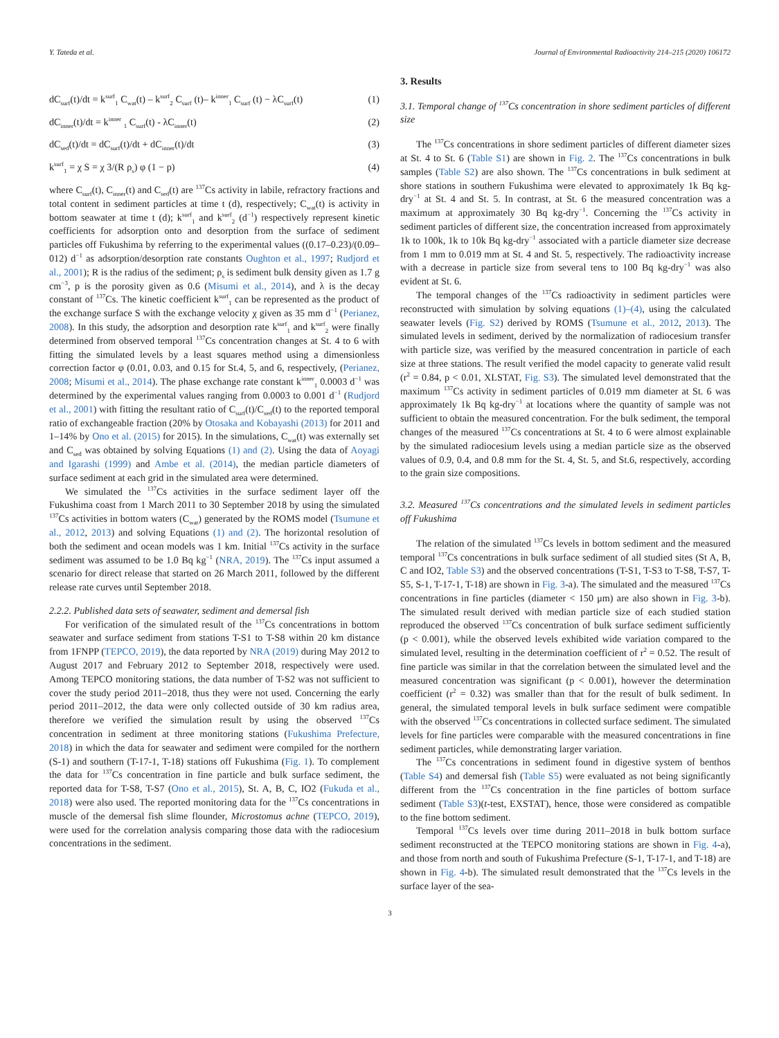Y. Tateda et al. Journal of Environmental Radioactivity 214–215 (2020) 106172
dC<sub>surf</sub>(t)/dt = k<sup>surf</sup><sub>1</sub> C<sub>wat</sub>(t) – k<sup>surf</sup><sub>2</sub> C<sub>surf</sub> (t)– k<sup>inner</sup><sub>1</sub> C<sub>surf</sub> (t) − λC<sub>surf</sub>(t) (1)
dC<sub>inner</sub>(t)/dt = k<sup>inner</sup> <sub>1</sub> C<sub>surf</sub>(t) - λC<sub>inner</sub>(t) (2)
dC<sub>sed</sub>(t)/dt = dC<sub>surf</sub>(t)/dt + dC<sub>inner</sub>(t)/dt (3)
k<sup>surf</sup><sub>1</sub> = χ S = χ 3/(R ρ<sub>s</sub>) φ (1 − p) (4)
where C<sub>surf</sub>(t), C<sub>inner</sub>(t) and C<sub>sed</sub>(t) are <sup>137</sup>Cs activity in labile, refractory fractions and total content in sediment particles at time t (d), respectively; C<sub>wat</sub>(t) is activity in bottom seawater at time t (d); k<sup>surf</sup><sub>1</sub> and k<sup>surf</sup><sub>2</sub> (d<sup>−1</sup>) respectively represent kinetic coefficients for adsorption onto and desorption from the surface of sediment particles off Fukushima by referring to the experimental values ((0.17–0.23)/(0.09–012) d<sup>−1</sup> as adsorption/desorption rate constants Oughton et al., 1997; Rudjord et al., 2001); R is the radius of the sediment; ρ<sub>s</sub> is sediment bulk density given as 1.7 g cm<sup>−3</sup>, p is the porosity given as 0.6 (Misumi et al., 2014), and λ is the decay constant of <sup>137</sup>Cs. The kinetic coefficient k<sup>surf</sup><sub>1</sub> can be represented as the product of the exchange surface S with the exchange velocity χ given as 35 mm d<sup>−1</sup> (Perianez, 2008). In this study, the adsorption and desorption rate k<sup>surf</sup><sub>1</sub> and k<sup>surf</sup><sub>2</sub> were finally determined from observed temporal <sup>137</sup>Cs concentration changes at St. 4 to 6 with fitting the simulated levels by a least squares method using a dimensionless correction factor φ (0.01, 0.03, and 0.15 for St.4, 5, and 6, respectively, (Perianez, 2008; Misumi et al., 2014). The phase exchange rate constant k<sup>inner</sup><sub>1</sub> 0.0003 d<sup>−1</sup> was determined by the experimental values ranging from 0.0003 to 0.001 d<sup>−1</sup> (Rudjord et al., 2001) with fitting the resultant ratio of C<sub>surf</sub>(t)/C<sub>sed</sub>(t) to the reported temporal ratio of exchangeable fraction (20% by Otosaka and Kobayashi (2013) for 2011 and 1–14% by Ono et al. (2015) for 2015). In the simulations, C<sub>wat</sub>(t) was externally set and C<sub>sed</sub> was obtained by solving Equations (1) and (2). Using the data of Aoyagi and Igarashi (1999) and Ambe et al. (2014), the median particle diameters of surface sediment at each grid in the simulated area were determined.
We simulated the <sup>137</sup>Cs activities in the surface sediment layer off the Fukushima coast from 1 March 2011 to 30 September 2018 by using the simulated <sup>137</sup>Cs activities in bottom waters (C<sub>wat</sub>) generated by the ROMS model (Tsumune et al., 2012, 2013) and solving Equations (1) and (2). The horizontal resolution of both the sediment and ocean models was 1 km. Initial <sup>137</sup>Cs activity in the surface sediment was assumed to be 1.0 Bq kg<sup>−1</sup> (NRA, 2019). The <sup>137</sup>Cs input assumed a scenario for direct release that started on 26 March 2011, followed by the different release rate curves until September 2018.
2.2.2. Published data sets of seawater, sediment and demersal fish
For verification of the simulated result of the <sup>137</sup>Cs concentrations in bottom seawater and surface sediment from stations T-S1 to T-S8 within 20 km distance from 1FNPP (TEPCO, 2019), the data reported by NRA (2019) during May 2012 to August 2017 and February 2012 to September 2018, respectively were used. Among TEPCO monitoring stations, the data number of T-S2 was not sufficient to cover the study period 2011–2018, thus they were not used. Concerning the early period 2011–2012, the data were only collected outside of 30 km radius area, therefore we verified the simulation result by using the observed <sup>137</sup>Cs concentration in sediment at three monitoring stations (Fukushima Prefecture, 2018) in which the data for seawater and sediment were compiled for the northern (S-1) and southern (T-17-1, T-18) stations off Fukushima (Fig. 1). To complement the data for <sup>137</sup>Cs concentration in fine particle and bulk surface sediment, the reported data for T-S8, T-S7 (Ono et al., 2015), St. A, B, C, IO2 (Fukuda et al., 2018) were also used. The reported monitoring data for the <sup>137</sup>Cs concentrations in muscle of the demersal fish slime flounder, Microstomus achne (TEPCO, 2019), were used for the correlation analysis comparing those data with the radiocesium concentrations in the sediment.
3. Results
3.1. Temporal change of <sup>137</sup>Cs concentration in shore sediment particles of different size
The <sup>137</sup>Cs concentrations in shore sediment particles of different diameter sizes at St. 4 to St. 6 (Table S1) are shown in Fig. 2. The <sup>137</sup>Cs concentrations in bulk samples (Table S2) are also shown. The <sup>137</sup>Cs concentrations in bulk sediment at shore stations in southern Fukushima were elevated to approximately 1k Bq kg-dry<sup>−1</sup> at St. 4 and St. 5. In contrast, at St. 6 the measured concentration was a maximum at approximately 30 Bq kg-dry<sup>−1</sup>. Concerning the <sup>137</sup>Cs activity in sediment particles of different size, the concentration increased from approximately 1k to 100k, 1k to 10k Bq kg-dry<sup>−1</sup> associated with a particle diameter size decrease from 1 mm to 0.019 mm at St. 4 and St. 5, respectively. The radioactivity increase with a decrease in particle size from several tens to 100 Bq kg-dry<sup>−1</sup> was also evident at St. 6.
The temporal changes of the <sup>137</sup>Cs radioactivity in sediment particles were reconstructed with simulation by solving equations (1)–(4), using the calculated seawater levels (Fig. S2) derived by ROMS (Tsumune et al., 2012, 2013). The simulated levels in sediment, derived by the normalization of radiocesium transfer with particle size, was verified by the measured concentration in particle of each size at three stations. The result verified the model capacity to generate valid result (r<sup>2</sup> = 0.84, p < 0.01, XLSTAT, Fig. S3). The simulated level demonstrated that the maximum <sup>137</sup>Cs activity in sediment particles of 0.019 mm diameter at St. 6 was approximately 1k Bq kg-dry<sup>−1</sup> at locations where the quantity of sample was not sufficient to obtain the measured concentration. For the bulk sediment, the temporal changes of the measured <sup>137</sup>Cs concentrations at St. 4 to 6 were almost explainable by the simulated radiocesium levels using a median particle size as the observed values of 0.9, 0.4, and 0.8 mm for the St. 4, St. 5, and St.6, respectively, according to the grain size compositions.
3.2. Measured <sup>137</sup>Cs concentrations and the simulated levels in sediment particles off Fukushima
The relation of the simulated <sup>137</sup>Cs levels in bottom sediment and the measured temporal <sup>137</sup>Cs concentrations in bulk surface sediment of all studied sites (St A, B, C and IO2, Table S3) and the observed concentrations (T-S1, T-S3 to T-S8, T-S7, T-S5, S-1, T-17-1, T-18) are shown in Fig. 3-a). The simulated and the measured <sup>137</sup>Cs concentrations in fine particles (diameter < 150 μm) are also shown in Fig. 3-b). The simulated result derived with median particle size of each studied station reproduced the observed <sup>137</sup>Cs concentration of bulk surface sediment sufficiently (p < 0.001), while the observed levels exhibited wide variation compared to the simulated level, resulting in the determination coefficient of r<sup>2</sup> = 0.52. The result of fine particle was similar in that the correlation between the simulated level and the measured concentration was significant (p < 0.001), however the determination coefficient (r<sup>2</sup> = 0.32) was smaller than that for the result of bulk sediment. In general, the simulated temporal levels in bulk surface sediment were compatible with the observed <sup>137</sup>Cs concentrations in collected surface sediment. The simulated levels for fine particles were comparable with the measured concentrations in fine sediment particles, while demonstrating larger variation.
The <sup>137</sup>Cs concentrations in sediment found in digestive system of benthos (Table S4) and demersal fish (Table S5) were evaluated as not being significantly different from the <sup>137</sup>Cs concentration in the fine particles of bottom surface sediment (Table S3)(t-test, EXSTAT), hence, those were considered as compatible to the fine bottom sediment.
Temporal <sup>137</sup>Cs levels over time during 2011–2018 in bulk bottom surface sediment reconstructed at the TEPCO monitoring stations are shown in Fig. 4-a), and those from north and south of Fukushima Prefecture (S-1, T-17-1, and T-18) are shown in Fig. 4-b). The simulated result demonstrated that the <sup>137</sup>Cs levels in the surface layer of the sea-
3